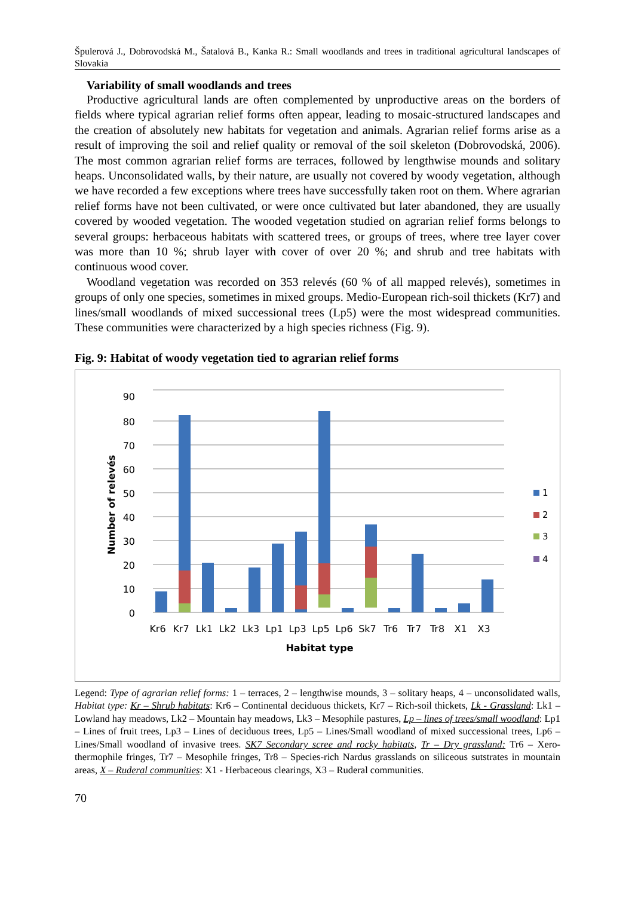Špulerová J., Dobrovodská M., Šatalová B., Kanka R.: Small woodlands and trees in traditional agricultural landscapes of Slovakia
Variability of small woodlands and trees
Productive agricultural lands are often complemented by unproductive areas on the borders of fields where typical agrarian relief forms often appear, leading to mosaic-structured landscapes and the creation of absolutely new habitats for vegetation and animals. Agrarian relief forms arise as a result of improving the soil and relief quality or removal of the soil skeleton (Dobrovodská, 2006). The most common agrarian relief forms are terraces, followed by lengthwise mounds and solitary heaps. Unconsolidated walls, by their nature, are usually not covered by woody vegetation, although we have recorded a few exceptions where trees have successfully taken root on them. Where agrarian relief forms have not been cultivated, or were once cultivated but later abandoned, they are usually covered by wooded vegetation. The wooded vegetation studied on agrarian relief forms belongs to several groups: herbaceous habitats with scattered trees, or groups of trees, where tree layer cover was more than 10 %; shrub layer with cover of over 20 %; and shrub and tree habitats with continuous wood cover.
Woodland vegetation was recorded on 353 relevés (60 % of all mapped relevés), sometimes in groups of only one species, sometimes in mixed groups. Medio-European rich-soil thickets (Kr7) and lines/small woodlands of mixed successional trees (Lp5) were the most widespread communities. These communities were characterized by a high species richness (Fig. 9).
Fig. 9: Habitat of woody vegetation tied to agrarian relief forms
0
10
20
30
40
50
60
70
80
90
1
2
3
4
Kr6
Kr7
Lk1
Lk2
Lk3
Lp1
Lp3
Lp5
Lp6
Sk7
Tr6
Tr7
Tr8
X1
X3
Habitat type
Number of relevés
Legend: Type of agrarian relief forms: 1 – terraces, 2 – lengthwise mounds, 3 – solitary heaps, 4 – unconsolidated walls, Habitat type: Kr – Shrub habitats: Kr6 – Continental deciduous thickets, Kr7 – Rich-soil thickets, Lk - Grassland: Lk1 – Lowland hay meadows, Lk2 – Mountain hay meadows, Lk3 – Mesophile pastures, Lp – lines of trees/small woodland: Lp1 – Lines of fruit trees, Lp3 – Lines of deciduous trees, Lp5 – Lines/Small woodland of mixed successional trees, Lp6 – Lines/Small woodland of invasive trees. SK7 Secondary scree and rocky habitats, Tr – Dry grassland: Tr6 – Xero-thermophile fringes, Tr7 – Mesophile fringes, Tr8 – Species-rich Nardus grasslands on siliceous sutstrates in mountain areas, X – Ruderal communities: X1 - Herbaceous clearings, X3 – Ruderal communities.
70